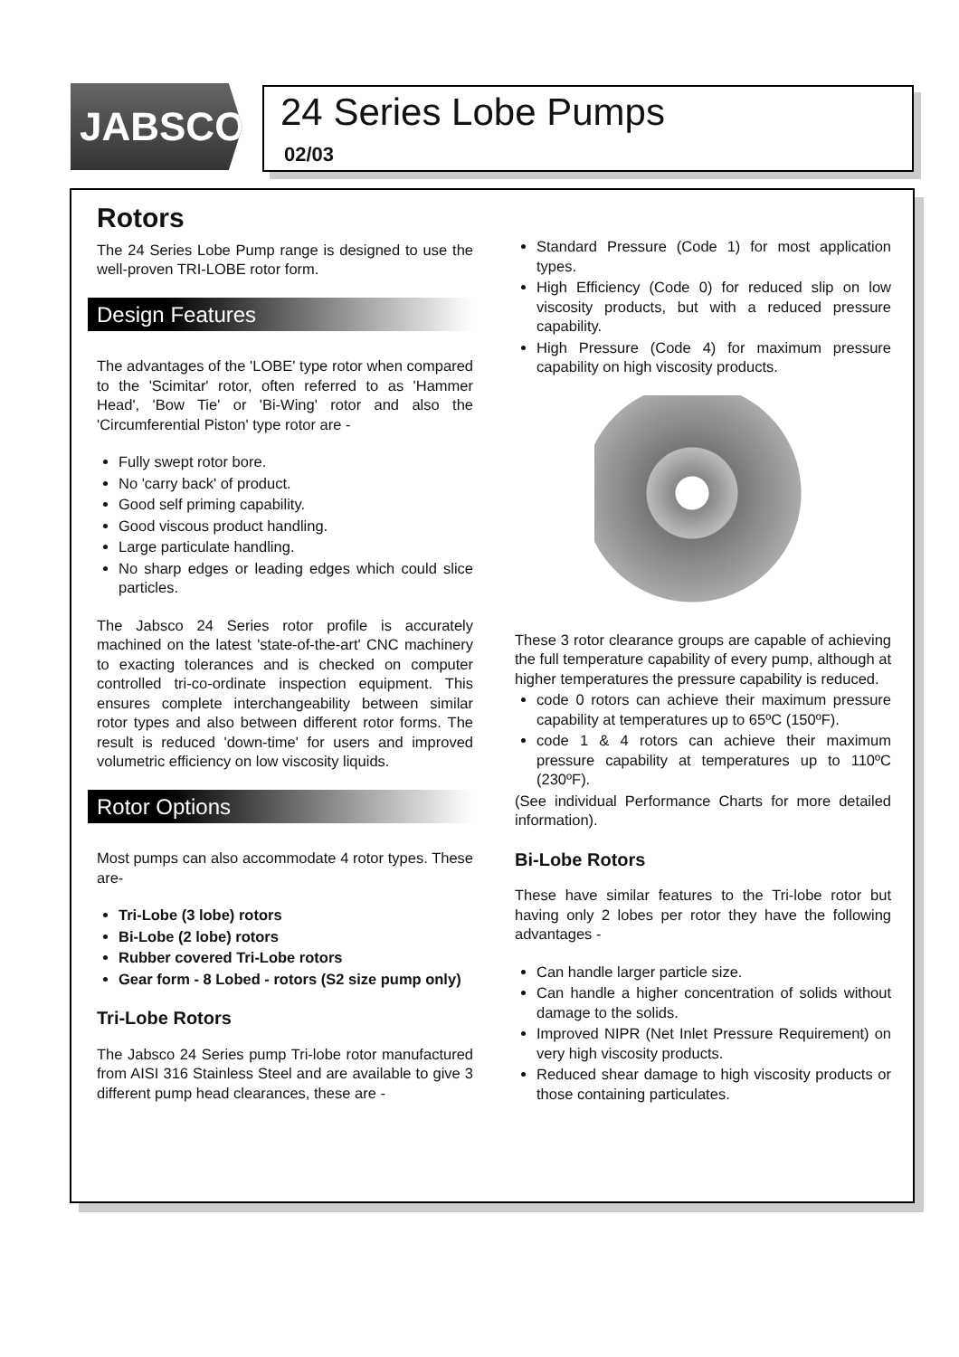JABSCO
24 Series Lobe Pumps
02/03
Rotors
The 24 Series Lobe Pump range is designed to use the well-proven TRI-LOBE rotor form.
Design Features
The advantages of the 'LOBE' type rotor when compared to the 'Scimitar' rotor, often referred to as 'Hammer Head', 'Bow Tie' or 'Bi-Wing' rotor and also the 'Circumferential Piston' type rotor are -
Fully swept rotor bore.
No 'carry back' of product.
Good self priming capability.
Good viscous product handling.
Large particulate handling.
No sharp edges or leading edges which could slice particles.
The Jabsco 24 Series rotor profile is accurately machined on the latest 'state-of-the-art' CNC machinery to exacting tolerances and is checked on computer controlled tri-co-ordinate inspection equipment. This ensures complete interchangeability between similar rotor types and also between different rotor forms. The result is reduced 'down-time' for users and improved volumetric efficiency on low viscosity liquids.
Rotor Options
Most pumps can also accommodate 4 rotor types. These are-
Tri-Lobe (3 lobe) rotors
Bi-Lobe (2 lobe) rotors
Rubber covered Tri-Lobe rotors
Gear form - 8 Lobed - rotors (S2 size pump only)
Tri-Lobe Rotors
The Jabsco 24 Series pump Tri-lobe rotor manufactured from AISI 316 Stainless Steel and are available to give 3 different pump head clearances, these are -
Standard Pressure (Code 1) for most application types.
High Efficiency (Code 0) for reduced slip on low viscosity products, but with a reduced pressure capability.
High Pressure (Code 4) for maximum pressure capability on high viscosity products.
These 3 rotor clearance groups are capable of achieving the full temperature capability of every pump, although at higher temperatures the pressure capability is reduced.
code 0 rotors can achieve their maximum pressure capability at temperatures up to 65ºC (150ºF).
code 1 & 4 rotors can achieve their maximum pressure capability at temperatures up to 110ºC (230ºF).
(See individual Performance Charts for more detailed information).
Bi-Lobe Rotors
These have similar features to the Tri-lobe rotor but having only 2 lobes per rotor they have the following advantages -
Can handle larger particle size.
Can handle a higher concentration of solids without damage to the solids.
Improved NIPR (Net Inlet Pressure Requirement) on very high viscosity products.
Reduced shear damage to high viscosity products or those containing particulates.